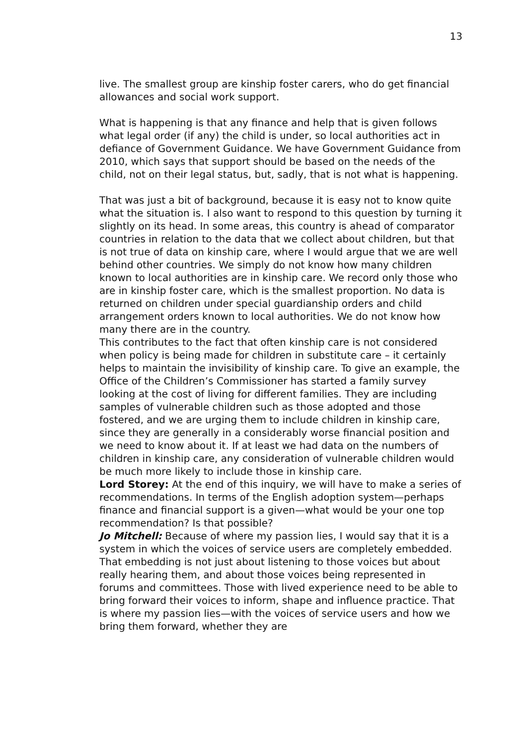13
live. The smallest group are kinship foster carers, who do get financial allowances and social work support.
What is happening is that any finance and help that is given follows what legal order (if any) the child is under, so local authorities act in defiance of Government Guidance. We have Government Guidance from 2010, which says that support should be based on the needs of the child, not on their legal status, but, sadly, that is not what is happening.
That was just a bit of background, because it is easy not to know quite what the situation is. I also want to respond to this question by turning it slightly on its head. In some areas, this country is ahead of comparator countries in relation to the data that we collect about children, but that is not true of data on kinship care, where I would argue that we are well behind other countries. We simply do not know how many children known to local authorities are in kinship care. We record only those who are in kinship foster care, which is the smallest proportion. No data is returned on children under special guardianship orders and child arrangement orders known to local authorities. We do not know how many there are in the country.
This contributes to the fact that often kinship care is not considered when policy is being made for children in substitute care – it certainly helps to maintain the invisibility of kinship care. To give an example, the Office of the Children’s Commissioner has started a family survey looking at the cost of living for different families. They are including samples of vulnerable children such as those adopted and those fostered, and we are urging them to include children in kinship care, since they are generally in a considerably worse financial position and we need to know about it. If at least we had data on the numbers of children in kinship care, any consideration of vulnerable children would be much more likely to include those in kinship care.
Lord Storey: At the end of this inquiry, we will have to make a series of recommendations. In terms of the English adoption system—perhaps finance and financial support is a given—what would be your one top recommendation? Is that possible?
Jo Mitchell: Because of where my passion lies, I would say that it is a system in which the voices of service users are completely embedded. That embedding is not just about listening to those voices but about really hearing them, and about those voices being represented in forums and committees. Those with lived experience need to be able to bring forward their voices to inform, shape and influence practice. That is where my passion lies—with the voices of service users and how we bring them forward, whether they are